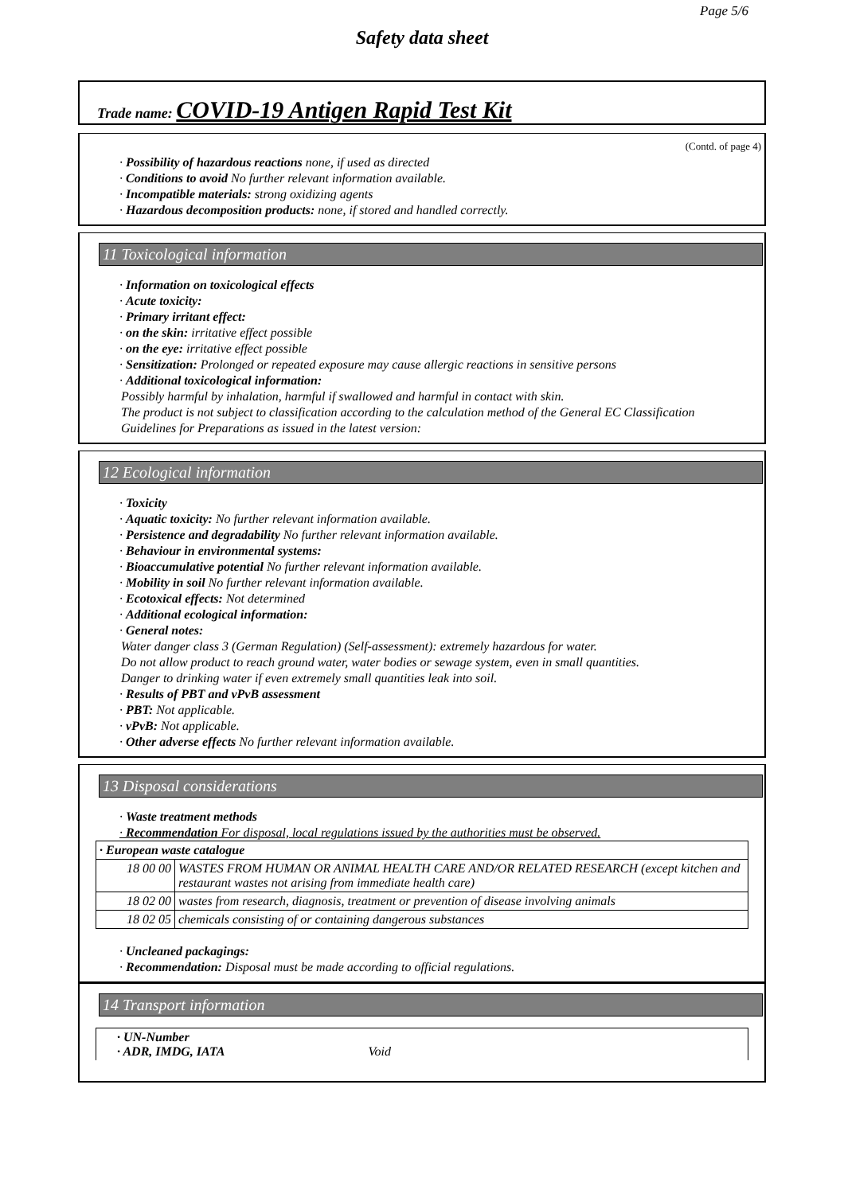Page 5/6
Safety data sheet
Trade name: COVID-19 Antigen Rapid Test Kit
(Contd. of page 4)
· Possibility of hazardous reactions none, if used as directed
· Conditions to avoid No further relevant information available.
· Incompatible materials: strong oxidizing agents
· Hazardous decomposition products: none, if stored and handled correctly.
11 Toxicological information
· Information on toxicological effects
· Acute toxicity:
· Primary irritant effect:
· on the skin: irritative effect possible
· on the eye: irritative effect possible
· Sensitization: Prolonged or repeated exposure may cause allergic reactions in sensitive persons
· Additional toxicological information:
Possibly harmful by inhalation, harmful if swallowed and harmful in contact with skin.
The product is not subject to classification according to the calculation method of the General EC Classification Guidelines for Preparations as issued in the latest version:
12 Ecological information
· Toxicity
· Aquatic toxicity: No further relevant information available.
· Persistence and degradability No further relevant information available.
· Behaviour in environmental systems:
· Bioaccumulative potential No further relevant information available.
· Mobility in soil No further relevant information available.
· Ecotoxical effects: Not determined
· Additional ecological information:
· General notes:
Water danger class 3 (German Regulation) (Self-assessment): extremely hazardous for water.
Do not allow product to reach ground water, water bodies or sewage system, even in small quantities.
Danger to drinking water if even extremely small quantities leak into soil.
· Results of PBT and vPvB assessment
· PBT: Not applicable.
· vPvB: Not applicable.
· Other adverse effects No further relevant information available.
13 Disposal considerations
· Waste treatment methods
· Recommendation For disposal, local regulations issued by the authorities must be observed.
| · European waste catalogue | |
| 18 00 00 | WASTES FROM HUMAN OR ANIMAL HEALTH CARE AND/OR RELATED RESEARCH (except kitchen and restaurant wastes not arising from immediate health care) |
| 18 02 00 | wastes from research, diagnosis, treatment or prevention of disease involving animals |
| 18 02 05 | chemicals consisting of or containing dangerous substances |
· Uncleaned packagings:
· Recommendation: Disposal must be made according to official regulations.
14 Transport information
| · UN-Number · ADR, IMDG, IATA Void |